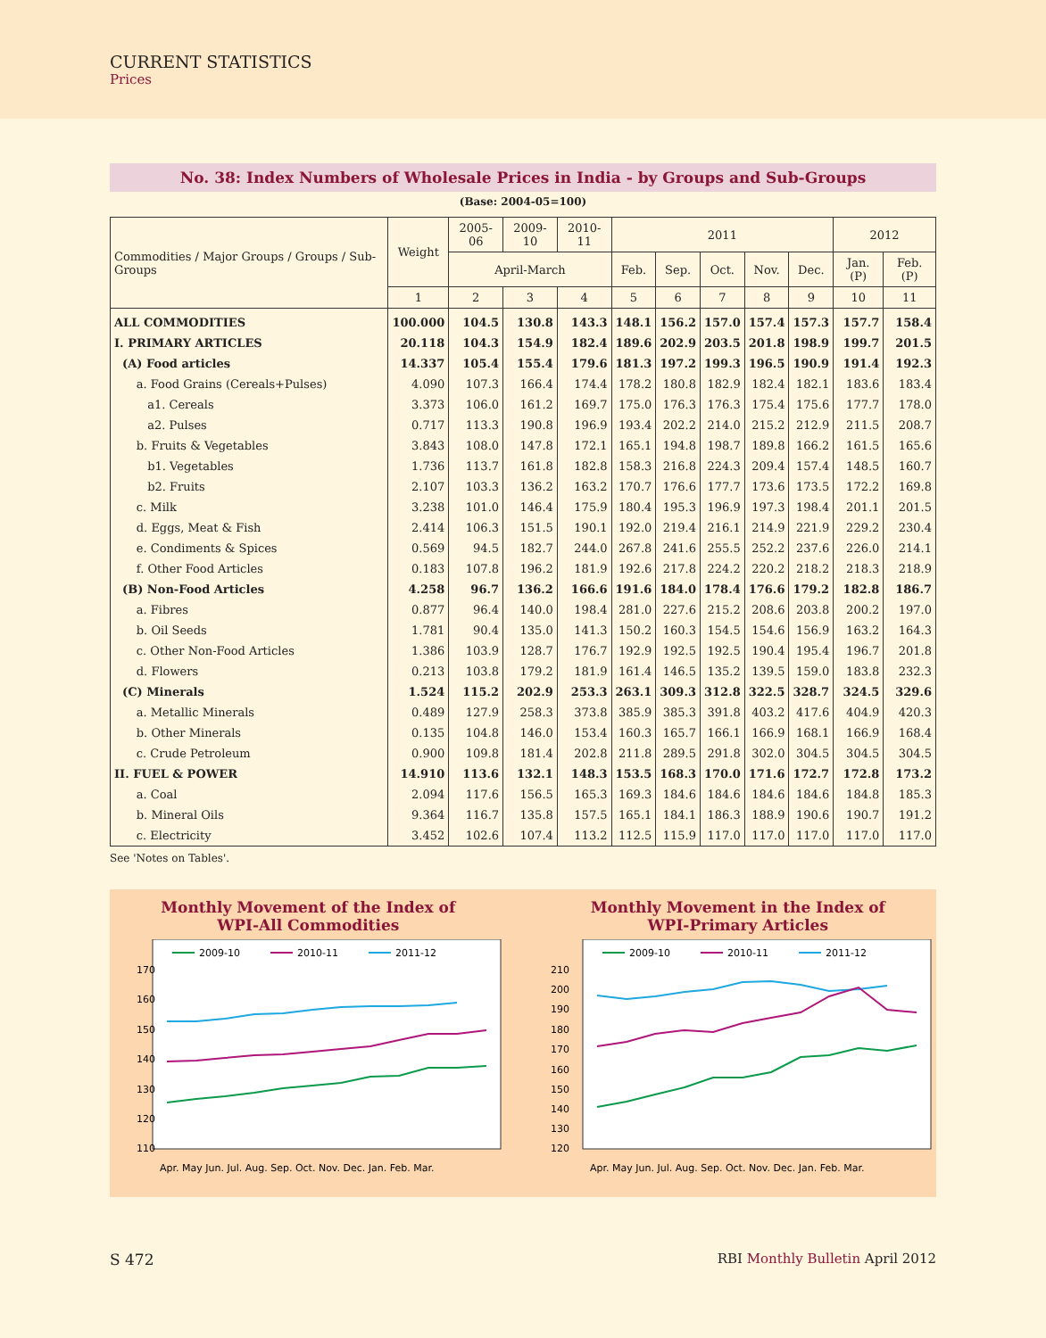CURRENT STATISTICS
Prices
No. 38: Index Numbers of Wholesale Prices in India - by Groups and Sub-Groups
(Base: 2004-05=100)
| Commodities / Major Groups / Groups / Sub-Groups | Weight | 2005-06 | 2009-10 | 2010-11 | 2011 | | | | | 2012 | |
| --- | --- | --- | --- | --- | --- | --- | --- | --- | --- | --- | --- |
| | | April-March | | | Feb. | Sep. | Oct. | Nov. | Dec. | Jan. (P) | Feb. (P) |
| | 1 | 2 | 3 | 4 | 5 | 6 | 7 | 8 | 9 | 10 | 11 |
| ALL COMMODITIES | 100.000 | 104.5 | 130.8 | 143.3 | 148.1 | 156.2 | 157.0 | 157.4 | 157.3 | 157.7 | 158.4 |
| I. PRIMARY ARTICLES | 20.118 | 104.3 | 154.9 | 182.4 | 189.6 | 202.9 | 203.5 | 201.8 | 198.9 | 199.7 | 201.5 |
| (A) Food articles | 14.337 | 105.4 | 155.4 | 179.6 | 181.3 | 197.2 | 199.3 | 196.5 | 190.9 | 191.4 | 192.3 |
| a. Food Grains (Cereals+Pulses) | 4.090 | 107.3 | 166.4 | 174.4 | 178.2 | 180.8 | 182.9 | 182.4 | 182.1 | 183.6 | 183.4 |
| a1. Cereals | 3.373 | 106.0 | 161.2 | 169.7 | 175.0 | 176.3 | 176.3 | 175.4 | 175.6 | 177.7 | 178.0 |
| a2. Pulses | 0.717 | 113.3 | 190.8 | 196.9 | 193.4 | 202.2 | 214.0 | 215.2 | 212.9 | 211.5 | 208.7 |
| b. Fruits & Vegetables | 3.843 | 108.0 | 147.8 | 172.1 | 165.1 | 194.8 | 198.7 | 189.8 | 166.2 | 161.5 | 165.6 |
| b1. Vegetables | 1.736 | 113.7 | 161.8 | 182.8 | 158.3 | 216.8 | 224.3 | 209.4 | 157.4 | 148.5 | 160.7 |
| b2. Fruits | 2.107 | 103.3 | 136.2 | 163.2 | 170.7 | 176.6 | 177.7 | 173.6 | 173.5 | 172.2 | 169.8 |
| c. Milk | 3.238 | 101.0 | 146.4 | 175.9 | 180.4 | 195.3 | 196.9 | 197.3 | 198.4 | 201.1 | 201.5 |
| d. Eggs, Meat & Fish | 2.414 | 106.3 | 151.5 | 190.1 | 192.0 | 219.4 | 216.1 | 214.9 | 221.9 | 229.2 | 230.4 |
| e. Condiments & Spices | 0.569 | 94.5 | 182.7 | 244.0 | 267.8 | 241.6 | 255.5 | 252.2 | 237.6 | 226.0 | 214.1 |
| f. Other Food Articles | 0.183 | 107.8 | 196.2 | 181.9 | 192.6 | 217.8 | 224.2 | 220.2 | 218.2 | 218.3 | 218.9 |
| (B) Non-Food Articles | 4.258 | 96.7 | 136.2 | 166.6 | 191.6 | 184.0 | 178.4 | 176.6 | 179.2 | 182.8 | 186.7 |
| a. Fibres | 0.877 | 96.4 | 140.0 | 198.4 | 281.0 | 227.6 | 215.2 | 208.6 | 203.8 | 200.2 | 197.0 |
| b. Oil Seeds | 1.781 | 90.4 | 135.0 | 141.3 | 150.2 | 160.3 | 154.5 | 154.6 | 156.9 | 163.2 | 164.3 |
| c. Other Non-Food Articles | 1.386 | 103.9 | 128.7 | 176.7 | 192.9 | 192.5 | 192.5 | 190.4 | 195.4 | 196.7 | 201.8 |
| d. Flowers | 0.213 | 103.8 | 179.2 | 181.9 | 161.4 | 146.5 | 135.2 | 139.5 | 159.0 | 183.8 | 232.3 |
| (C) Minerals | 1.524 | 115.2 | 202.9 | 253.3 | 263.1 | 309.3 | 312.8 | 322.5 | 328.7 | 324.5 | 329.6 |
| a. Metallic Minerals | 0.489 | 127.9 | 258.3 | 373.8 | 385.9 | 385.3 | 391.8 | 403.2 | 417.6 | 404.9 | 420.3 |
| b. Other Minerals | 0.135 | 104.8 | 146.0 | 153.4 | 160.3 | 165.7 | 166.1 | 166.9 | 168.1 | 166.9 | 168.4 |
| c. Crude Petroleum | 0.900 | 109.8 | 181.4 | 202.8 | 211.8 | 289.5 | 291.8 | 302.0 | 304.5 | 304.5 | 304.5 |
| II. FUEL & POWER | 14.910 | 113.6 | 132.1 | 148.3 | 153.5 | 168.3 | 170.0 | 171.6 | 172.7 | 172.8 | 173.2 |
| a. Coal | 2.094 | 117.6 | 156.5 | 165.3 | 169.3 | 184.6 | 184.6 | 184.6 | 184.6 | 184.8 | 185.3 |
| b. Mineral Oils | 9.364 | 116.7 | 135.8 | 157.5 | 165.1 | 184.1 | 186.3 | 188.9 | 190.6 | 190.7 | 191.2 |
| c. Electricity | 3.452 | 102.6 | 107.4 | 113.2 | 112.5 | 115.9 | 117.0 | 117.0 | 117.0 | 117.0 | 117.0 |
See 'Notes on Tables'.
Monthly Movement of the Index of
WPI-All Commodities
170
160
150
140
130
120
110
2009-10
2010-11
2011-12
Apr. May Jun. Jul. Aug. Sep. Oct. Nov. Dec. Jan. Feb. Mar.
Monthly Movement in the Index of
WPI-Primary Articles
210
200
190
180
170
160
150
140
130
120
2009-10
2010-11
2011-12
Apr. May Jun. Jul. Aug. Sep. Oct. Nov. Dec. Jan. Feb. Mar.
S 472 RBI Monthly Bulletin April 2012